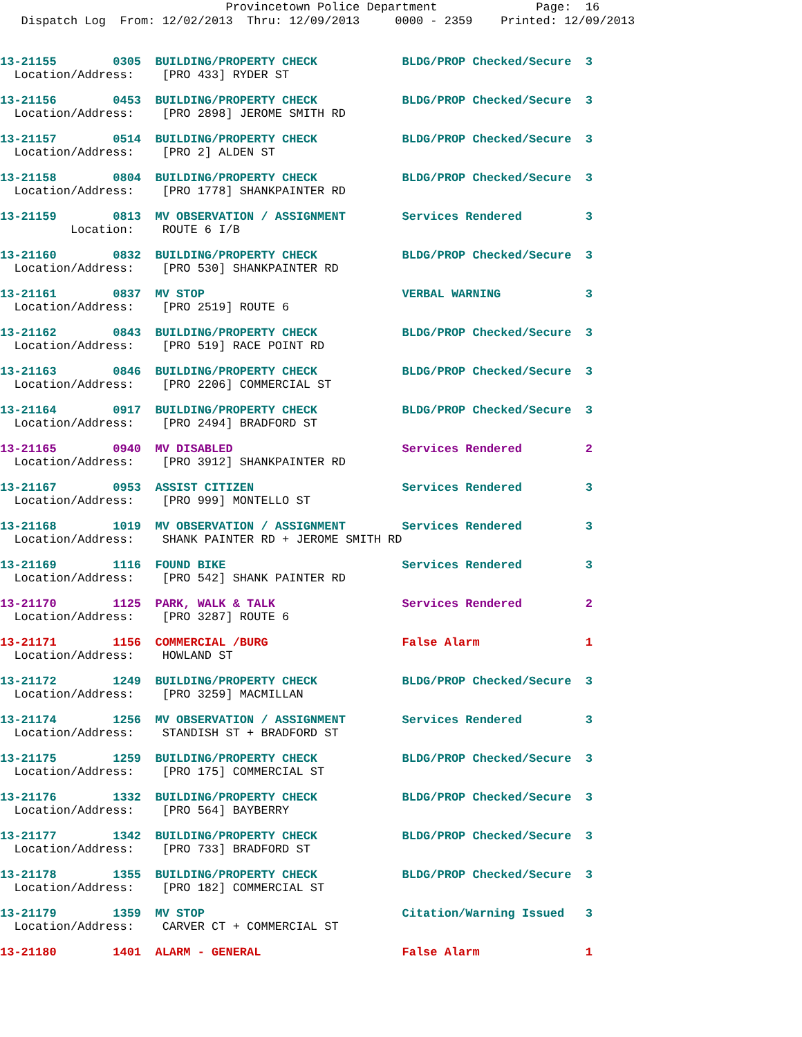Provincetown Police Department Page: 16
Dispatch Log From: 12/02/2013 Thru: 12/09/2013 0000 - 2359 Printed: 12/09/2013
13-21155 0305 BUILDING/PROPERTY CHECK BLDG/PROP Checked/Secure 3
Location/Address: [PRO 433] RYDER ST
13-21156 0453 BUILDING/PROPERTY CHECK BLDG/PROP Checked/Secure 3
Location/Address: [PRO 2898] JEROME SMITH RD
13-21157 0514 BUILDING/PROPERTY CHECK BLDG/PROP Checked/Secure 3
Location/Address: [PRO 2] ALDEN ST
13-21158 0804 BUILDING/PROPERTY CHECK BLDG/PROP Checked/Secure 3
Location/Address: [PRO 1778] SHANKPAINTER RD
13-21159 0813 MV OBSERVATION / ASSIGNMENT Services Rendered 3
Location: ROUTE 6 I/B
13-21160 0832 BUILDING/PROPERTY CHECK BLDG/PROP Checked/Secure 3
Location/Address: [PRO 530] SHANKPAINTER RD
13-21161 0837 MV STOP VERBAL WARNING 3
Location/Address: [PRO 2519] ROUTE 6
13-21162 0843 BUILDING/PROPERTY CHECK BLDG/PROP Checked/Secure 3
Location/Address: [PRO 519] RACE POINT RD
13-21163 0846 BUILDING/PROPERTY CHECK BLDG/PROP Checked/Secure 3
Location/Address: [PRO 2206] COMMERCIAL ST
13-21164 0917 BUILDING/PROPERTY CHECK BLDG/PROP Checked/Secure 3
Location/Address: [PRO 2494] BRADFORD ST
13-21165 0940 MV DISABLED Services Rendered 2
Location/Address: [PRO 3912] SHANKPAINTER RD
13-21167 0953 ASSIST CITIZEN Services Rendered 3
Location/Address: [PRO 999] MONTELLO ST
13-21168 1019 MV OBSERVATION / ASSIGNMENT Services Rendered 3
Location/Address: SHANK PAINTER RD + JEROME SMITH RD
13-21169 1116 FOUND BIKE Services Rendered 3
Location/Address: [PRO 542] SHANK PAINTER RD
13-21170 1125 PARK, WALK & TALK Services Rendered 2
Location/Address: [PRO 3287] ROUTE 6
13-21171 1156 COMMERCIAL /BURG False Alarm 1
Location/Address: HOWLAND ST
13-21172 1249 BUILDING/PROPERTY CHECK BLDG/PROP Checked/Secure 3
Location/Address: [PRO 3259] MACMILLAN
13-21174 1256 MV OBSERVATION / ASSIGNMENT Services Rendered 3
Location/Address: STANDISH ST + BRADFORD ST
13-21175 1259 BUILDING/PROPERTY CHECK BLDG/PROP Checked/Secure 3
Location/Address: [PRO 175] COMMERCIAL ST
13-21176 1332 BUILDING/PROPERTY CHECK BLDG/PROP Checked/Secure 3
Location/Address: [PRO 564] BAYBERRY
13-21177 1342 BUILDING/PROPERTY CHECK BLDG/PROP Checked/Secure 3
Location/Address: [PRO 733] BRADFORD ST
13-21178 1355 BUILDING/PROPERTY CHECK BLDG/PROP Checked/Secure 3
Location/Address: [PRO 182] COMMERCIAL ST
13-21179 1359 MV STOP Citation/Warning Issued 3
Location/Address: CARVER CT + COMMERCIAL ST
13-21180 1401 ALARM - GENERAL False Alarm 1